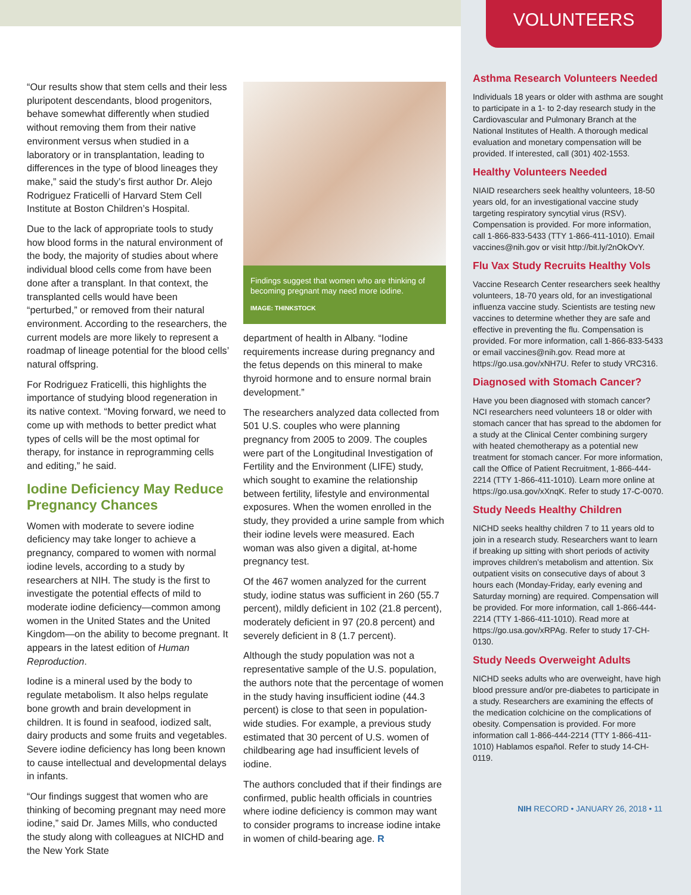“Our results show that stem cells and their less pluripotent descendants, blood progenitors, behave somewhat differently when studied without removing them from their native environment versus when studied in a laboratory or in transplantation, leading to differences in the type of blood lineages they make,” said the study’s first author Dr. Alejo Rodriguez Fraticelli of Harvard Stem Cell Institute at Boston Children’s Hospital.
Due to the lack of appropriate tools to study how blood forms in the natural environment of the body, the majority of studies about where individual blood cells come from have been done after a transplant. In that context, the transplanted cells would have been “perturbed,” or removed from their natural environment. According to the researchers, the current models are more likely to represent a roadmap of lineage potential for the blood cells’ natural offspring.
For Rodriguez Fraticelli, this highlights the importance of studying blood regeneration in its native context. “Moving forward, we need to come up with methods to better predict what types of cells will be the most optimal for therapy, for instance in reprogramming cells and editing,” he said.
Iodine Deficiency May Reduce Pregnancy Chances
Women with moderate to severe iodine deficiency may take longer to achieve a pregnancy, compared to women with normal iodine levels, according to a study by researchers at NIH. The study is the first to investigate the potential effects of mild to moderate iodine deficiency—common among women in the United States and the United Kingdom—on the ability to become pregnant. It appears in the latest edition of Human Reproduction.
Iodine is a mineral used by the body to regulate metabolism. It also helps regulate bone growth and brain development in children. It is found in seafood, iodized salt, dairy products and some fruits and vegetables. Severe iodine deficiency has long been known to cause intellectual and developmental delays in infants.
“Our findings suggest that women who are thinking of becoming pregnant may need more iodine,” said Dr. James Mills, who conducted the study along with colleagues at NICHD and the New York State
Findings suggest that women who are thinking of becoming pregnant may need more iodine.
IMAGE: THINKSTOCK
department of health in Albany. “Iodine requirements increase during pregnancy and the fetus depends on this mineral to make thyroid hormone and to ensure normal brain development.”
The researchers analyzed data collected from 501 U.S. couples who were planning pregnancy from 2005 to 2009. The couples were part of the Longitudinal Investigation of Fertility and the Environment (LIFE) study, which sought to examine the relationship between fertility, lifestyle and environmental exposures. When the women enrolled in the study, they provided a urine sample from which their iodine levels were measured. Each woman was also given a digital, at-home pregnancy test.
Of the 467 women analyzed for the current study, iodine status was sufficient in 260 (55.7 percent), mildly deficient in 102 (21.8 percent), moderately deficient in 97 (20.8 percent) and severely deficient in 8 (1.7 percent).
Although the study population was not a representative sample of the U.S. population, the authors note that the percentage of women in the study having insufficient iodine (44.3 percent) is close to that seen in population-wide studies. For example, a previous study estimated that 30 percent of U.S. women of childbearing age had insufficient levels of iodine.
The authors concluded that if their findings are confirmed, public health officials in countries where iodine deficiency is common may want to consider programs to increase iodine intake in women of child-bearing age. R
VOLUNTEERS
Asthma Research Volunteers Needed
Individuals 18 years or older with asthma are sought to participate in a 1- to 2-day research study in the Cardiovascular and Pulmonary Branch at the National Institutes of Health. A thorough medical evaluation and monetary compensation will be provided. If interested, call (301) 402-1553.
Healthy Volunteers Needed
NIAID researchers seek healthy volunteers, 18-50 years old, for an investigational vaccine study targeting respiratory syncytial virus (RSV). Compensation is provided. For more information, call 1-866-833-5433 (TTY 1-866-411-1010). Email vaccines@nih.gov or visit http://bit.ly/2nOkOvY.
Flu Vax Study Recruits Healthy Vols
Vaccine Research Center researchers seek healthy volunteers, 18-70 years old, for an investigational influenza vaccine study. Scientists are testing new vaccines to determine whether they are safe and effective in preventing the flu. Compensation is provided. For more information, call 1-866-833-5433 or email vaccines@nih.gov. Read more at https://go.usa.gov/xNH7U. Refer to study VRC316.
Diagnosed with Stomach Cancer?
Have you been diagnosed with stomach cancer? NCI researchers need volunteers 18 or older with stomach cancer that has spread to the abdomen for a study at the Clinical Center combining surgery with heated chemotherapy as a potential new treatment for stomach cancer. For more information, call the Office of Patient Recruitment, 1-866-444-2214 (TTY 1-866-411-1010). Learn more online at https://go.usa.gov/xXnqK. Refer to study 17-C-0070.
Study Needs Healthy Children
NICHD seeks healthy children 7 to 11 years old to join in a research study. Researchers want to learn if breaking up sitting with short periods of activity improves children’s metabolism and attention. Six outpatient visits on consecutive days of about 3 hours each (Monday-Friday, early evening and Saturday morning) are required. Compensation will be provided. For more information, call 1-866-444-2214 (TTY 1-866-411-1010). Read more at https://go.usa.gov/xRPAg. Refer to study 17-CH-0130.
Study Needs Overweight Adults
NICHD seeks adults who are overweight, have high blood pressure and/or pre-diabetes to participate in a study. Researchers are examining the effects of the medication colchicine on the complications of obesity. Compensation is provided. For more information call 1-866-444-2214 (TTY 1-866-411-1010) Hablamos español. Refer to study 14-CH-0119.
NIH RECORD • JANUARY 26, 2018 • 11